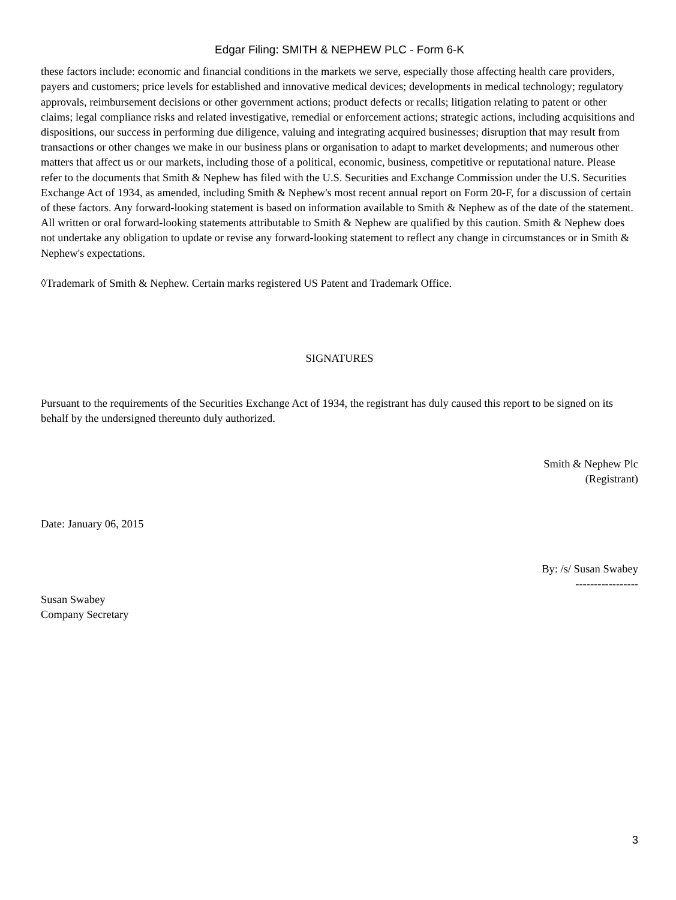Edgar Filing: SMITH & NEPHEW PLC - Form 6-K
these factors include: economic and financial conditions in the markets we serve, especially those affecting health care providers, payers and customers; price levels for established and innovative medical devices; developments in medical technology; regulatory approvals, reimbursement decisions or other government actions; product defects or recalls; litigation relating to patent or other claims; legal compliance risks and related investigative, remedial or enforcement actions; strategic actions, including acquisitions and dispositions, our success in performing due diligence, valuing and integrating acquired businesses; disruption that may result from transactions or other changes we make in our business plans or organisation to adapt to market developments; and numerous other matters that affect us or our markets, including those of a political, economic, business, competitive or reputational nature. Please refer to the documents that Smith & Nephew has filed with the U.S. Securities and Exchange Commission under the U.S. Securities Exchange Act of 1934, as amended, including Smith & Nephew's most recent annual report on Form 20-F, for a discussion of certain of these factors. Any forward-looking statement is based on information available to Smith & Nephew as of the date of the statement. All written or oral forward-looking statements attributable to Smith & Nephew are qualified by this caution. Smith & Nephew does not undertake any obligation to update or revise any forward-looking statement to reflect any change in circumstances or in Smith & Nephew's expectations.
◊Trademark of Smith & Nephew. Certain marks registered US Patent and Trademark Office.
SIGNATURES
Pursuant to the requirements of the Securities Exchange Act of 1934, the registrant has duly caused this report to be signed on its behalf by the undersigned thereunto duly authorized.
Smith & Nephew Plc
(Registrant)
Date: January 06, 2015
By: /s/ Susan Swabey
-----------------
Susan Swabey
Company Secretary
3